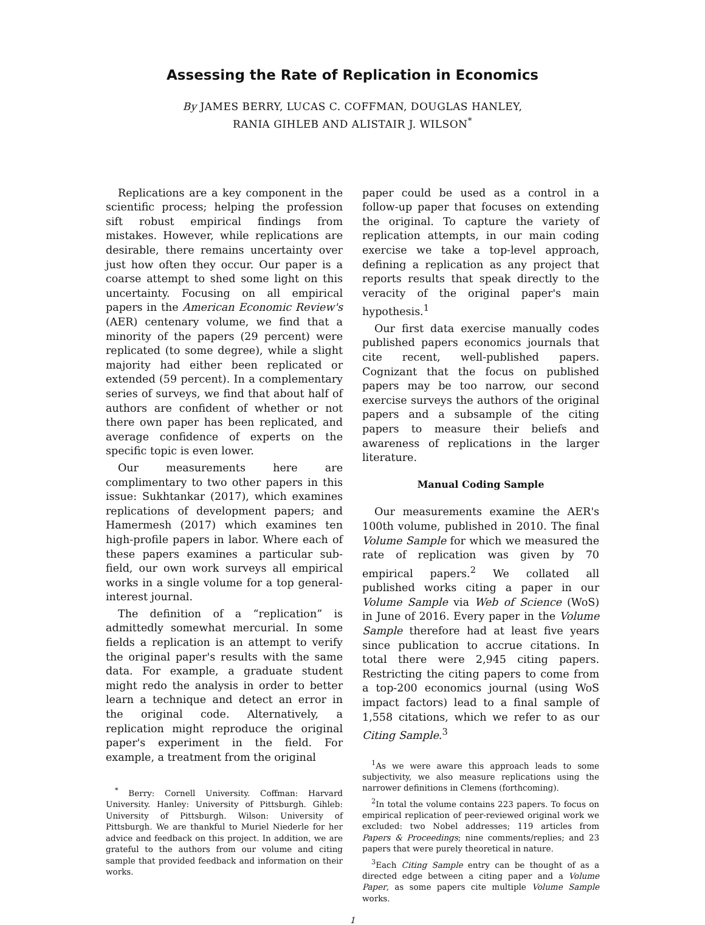Assessing the Rate of Replication in Economics
By JAMES BERRY, LUCAS C. COFFMAN, DOUGLAS HANLEY,
RANIA GIHLEB AND ALISTAIR J. WILSON<sup>*</sup>
Replications are a key component in the scientific process; helping the profession sift robust empirical findings from mistakes. However, while replications are desirable, there remains uncertainty over just how often they occur. Our paper is a coarse attempt to shed some light on this uncertainty. Focusing on all empirical papers in the American Economic Review's (AER) centenary volume, we find that a minority of the papers (29 percent) were replicated (to some degree), while a slight majority had either been replicated or extended (59 percent). In a complementary series of surveys, we find that about half of authors are confident of whether or not there own paper has been replicated, and average confidence of experts on the specific topic is even lower.
Our measurements here are complimentary to two other papers in this issue: Sukhtankar (2017), which examines replications of development papers; and Hamermesh (2017) which examines ten high-profile papers in labor. Where each of these papers examines a particular sub-field, our own work surveys all empirical works in a single volume for a top general-interest journal.
The definition of a “replication” is admittedly somewhat mercurial. In some fields a replication is an attempt to verify the original paper's results with the same data. For example, a graduate student might redo the analysis in order to better learn a technique and detect an error in the original code. Alternatively, a replication might reproduce the original paper's experiment in the field. For example, a treatment from the original
<sup>*</sup> Berry: Cornell University. Coffman: Harvard University. Hanley: University of Pittsburgh. Gihleb: University of Pittsburgh. Wilson: University of Pittsburgh. We are thankful to Muriel Niederle for her advice and feedback on this project. In addition, we are grateful to the authors from our volume and citing sample that provided feedback and information on their works.
paper could be used as a control in a follow-up paper that focuses on extending the original. To capture the variety of replication attempts, in our main coding exercise we take a top-level approach, defining a replication as any project that reports results that speak directly to the veracity of the original paper's main hypothesis.<sup>1</sup>
Our first data exercise manually codes published papers economics journals that cite recent, well-published papers. Cognizant that the focus on published papers may be too narrow, our second exercise surveys the authors of the original papers and a subsample of the citing papers to measure their beliefs and awareness of replications in the larger literature.
Manual Coding Sample
Our measurements examine the AER's 100th volume, published in 2010. The final Volume Sample for which we measured the rate of replication was given by 70 empirical papers.<sup>2</sup> We collated all published works citing a paper in our Volume Sample via Web of Science (WoS) in June of 2016. Every paper in the Volume Sample therefore had at least five years since publication to accrue citations. In total there were 2,945 citing papers. Restricting the citing papers to come from a top-200 economics journal (using WoS impact factors) lead to a final sample of 1,558 citations, which we refer to as our Citing Sample.<sup>3</sup>
<sup>1</sup> As we were aware this approach leads to some subjectivity, we also measure replications using the narrower definitions in Clemens (forthcoming).
<sup>2</sup> In total the volume contains 223 papers. To focus on empirical replication of peer-reviewed original work we excluded: two Nobel addresses; 119 articles from Papers & Proceedings; nine comments/replies; and 23 papers that were purely theoretical in nature.
<sup>3</sup> Each Citing Sample entry can be thought of as a directed edge between a citing paper and a Volume Paper, as some papers cite multiple Volume Sample works.
1